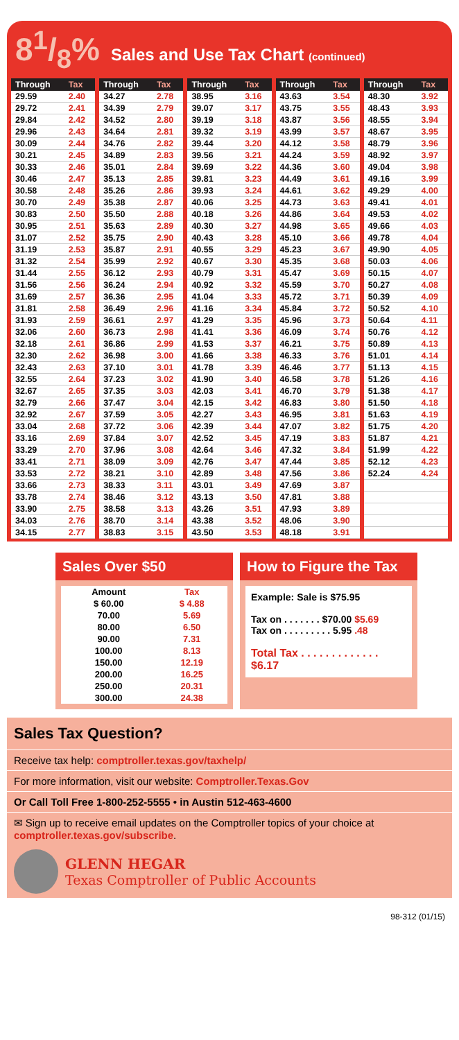81/8% Sales and Use Tax Chart (continued)
| Through | Tax |
| --- | --- |
| 29.59 | 2.40 |
| 29.72 | 2.41 |
| 29.84 | 2.42 |
| 29.96 | 2.43 |
| 30.09 | 2.44 |
| 30.21 | 2.45 |
| 30.33 | 2.46 |
| 30.46 | 2.47 |
| 30.58 | 2.48 |
| 30.70 | 2.49 |
| 30.83 | 2.50 |
| 30.95 | 2.51 |
| 31.07 | 2.52 |
| 31.19 | 2.53 |
| 31.32 | 2.54 |
| 31.44 | 2.55 |
| 31.56 | 2.56 |
| 31.69 | 2.57 |
| 31.81 | 2.58 |
| 31.93 | 2.59 |
| 32.06 | 2.60 |
| 32.18 | 2.61 |
| 32.30 | 2.62 |
| 32.43 | 2.63 |
| 32.55 | 2.64 |
| 32.67 | 2.65 |
| 32.79 | 2.66 |
| 32.92 | 2.67 |
| 33.04 | 2.68 |
| 33.16 | 2.69 |
| 33.29 | 2.70 |
| 33.41 | 2.71 |
| 33.53 | 2.72 |
| 33.66 | 2.73 |
| 33.78 | 2.74 |
| 33.90 | 2.75 |
| 34.03 | 2.76 |
| 34.15 | 2.77 |
| Through | Tax |
| --- | --- |
| 34.27 | 2.78 |
| 34.39 | 2.79 |
| 34.52 | 2.80 |
| 34.64 | 2.81 |
| 34.76 | 2.82 |
| 34.89 | 2.83 |
| 35.01 | 2.84 |
| 35.13 | 2.85 |
| 35.26 | 2.86 |
| 35.38 | 2.87 |
| 35.50 | 2.88 |
| 35.63 | 2.89 |
| 35.75 | 2.90 |
| 35.87 | 2.91 |
| 35.99 | 2.92 |
| 36.12 | 2.93 |
| 36.24 | 2.94 |
| 36.36 | 2.95 |
| 36.49 | 2.96 |
| 36.61 | 2.97 |
| 36.73 | 2.98 |
| 36.86 | 2.99 |
| 36.98 | 3.00 |
| 37.10 | 3.01 |
| 37.23 | 3.02 |
| 37.35 | 3.03 |
| 37.47 | 3.04 |
| 37.59 | 3.05 |
| 37.72 | 3.06 |
| 37.84 | 3.07 |
| 37.96 | 3.08 |
| 38.09 | 3.09 |
| 38.21 | 3.10 |
| 38.33 | 3.11 |
| 38.46 | 3.12 |
| 38.58 | 3.13 |
| 38.70 | 3.14 |
| 38.83 | 3.15 |
| Through | Tax |
| --- | --- |
| 38.95 | 3.16 |
| 39.07 | 3.17 |
| 39.19 | 3.18 |
| 39.32 | 3.19 |
| 39.44 | 3.20 |
| 39.56 | 3.21 |
| 39.69 | 3.22 |
| 39.81 | 3.23 |
| 39.93 | 3.24 |
| 40.06 | 3.25 |
| 40.18 | 3.26 |
| 40.30 | 3.27 |
| 40.43 | 3.28 |
| 40.55 | 3.29 |
| 40.67 | 3.30 |
| 40.79 | 3.31 |
| 40.92 | 3.32 |
| 41.04 | 3.33 |
| 41.16 | 3.34 |
| 41.29 | 3.35 |
| 41.41 | 3.36 |
| 41.53 | 3.37 |
| 41.66 | 3.38 |
| 41.78 | 3.39 |
| 41.90 | 3.40 |
| 42.03 | 3.41 |
| 42.15 | 3.42 |
| 42.27 | 3.43 |
| 42.39 | 3.44 |
| 42.52 | 3.45 |
| 42.64 | 3.46 |
| 42.76 | 3.47 |
| 42.89 | 3.48 |
| 43.01 | 3.49 |
| 43.13 | 3.50 |
| 43.26 | 3.51 |
| 43.38 | 3.52 |
| 43.50 | 3.53 |
| Through | Tax |
| --- | --- |
| 43.63 | 3.54 |
| 43.75 | 3.55 |
| 43.87 | 3.56 |
| 43.99 | 3.57 |
| 44.12 | 3.58 |
| 44.24 | 3.59 |
| 44.36 | 3.60 |
| 44.49 | 3.61 |
| 44.61 | 3.62 |
| 44.73 | 3.63 |
| 44.86 | 3.64 |
| 44.98 | 3.65 |
| 45.10 | 3.66 |
| 45.23 | 3.67 |
| 45.35 | 3.68 |
| 45.47 | 3.69 |
| 45.59 | 3.70 |
| 45.72 | 3.71 |
| 45.84 | 3.72 |
| 45.96 | 3.73 |
| 46.09 | 3.74 |
| 46.21 | 3.75 |
| 46.33 | 3.76 |
| 46.46 | 3.77 |
| 46.58 | 3.78 |
| 46.70 | 3.79 |
| 46.83 | 3.80 |
| 46.95 | 3.81 |
| 47.07 | 3.82 |
| 47.19 | 3.83 |
| 47.32 | 3.84 |
| 47.44 | 3.85 |
| 47.56 | 3.86 |
| 47.69 | 3.87 |
| 47.81 | 3.88 |
| 47.93 | 3.89 |
| 48.06 | 3.90 |
| 48.18 | 3.91 |
| Through | Tax |
| --- | --- |
| 48.30 | 3.92 |
| 48.43 | 3.93 |
| 48.55 | 3.94 |
| 48.67 | 3.95 |
| 48.79 | 3.96 |
| 48.92 | 3.97 |
| 49.04 | 3.98 |
| 49.16 | 3.99 |
| 49.29 | 4.00 |
| 49.41 | 4.01 |
| 49.53 | 4.02 |
| 49.66 | 4.03 |
| 49.78 | 4.04 |
| 49.90 | 4.05 |
| 50.03 | 4.06 |
| 50.15 | 4.07 |
| 50.27 | 4.08 |
| 50.39 | 4.09 |
| 50.52 | 4.10 |
| 50.64 | 4.11 |
| 50.76 | 4.12 |
| 50.89 | 4.13 |
| 51.01 | 4.14 |
| 51.13 | 4.15 |
| 51.26 | 4.16 |
| 51.38 | 4.17 |
| 51.50 | 4.18 |
| 51.63 | 4.19 |
| 51.75 | 4.20 |
| 51.87 | 4.21 |
| 51.99 | 4.22 |
| 52.12 | 4.23 |
| 52.24 | 4.24 |
Sales Over $50
| Amount | Tax |
| $ 60.00 | $ 4.88 |
| 70.00 | 5.69 |
| 80.00 | 6.50 |
| 90.00 | 7.31 |
| 100.00 | 8.13 |
| 150.00 | 12.19 |
| 200.00 | 16.25 |
| 250.00 | 20.31 |
| 300.00 | 24.38 |
How to Figure the Tax
Example: Sale is $75.95
Tax on . . . . . . . $70.00 $5.69
Tax on . . . . . . . . . 5.95 .48
Total Tax . . . . . . . . . . . . . $6.17
Sales Tax Question?
Receive tax help: comptroller.texas.gov/taxhelp/
For more information, visit our website: Comptroller.Texas.Gov
Or Call Toll Free 1-800-252-5555 • in Austin 512-463-4600
✉ Sign up to receive email updates on the Comptroller topics of your choice at comptroller.texas.gov/subscribe.
GLENN HEGAR
Texas Comptroller of Public Accounts
98-312 (01/15)